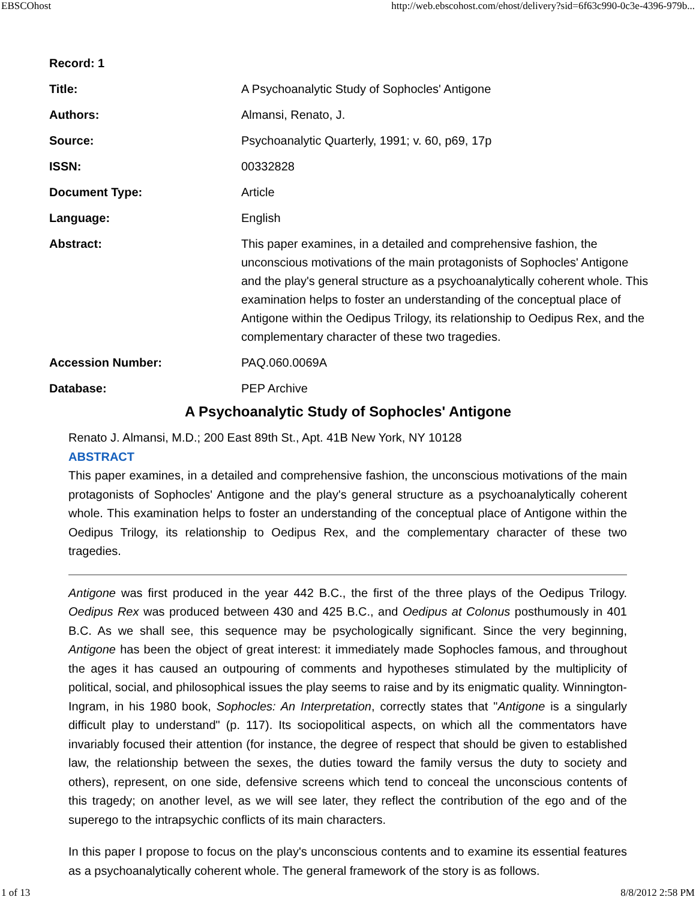EBSCOhost http://web.ebscohost.com/ehost/delivery?sid=6f63c990-0c3e-4396-979b...
| Record: 1 | |
| Title: | A Psychoanalytic Study of Sophocles' Antigone |
| Authors: | Almansi, Renato, J. |
| Source: | Psychoanalytic Quarterly, 1991; v. 60, p69, 17p |
| ISSN: | 00332828 |
| Document Type: | Article |
| Language: | English |
| Abstract: | This paper examines, in a detailed and comprehensive fashion, the unconscious motivations of the main protagonists of Sophocles' Antigone and the play's general structure as a psychoanalytically coherent whole. This examination helps to foster an understanding of the conceptual place of Antigone within the Oedipus Trilogy, its relationship to Oedipus Rex, and the complementary character of these two tragedies. |
| Accession Number: | PAQ.060.0069A |
| Database: | PEP Archive |
A Psychoanalytic Study of Sophocles' Antigone
Renato J. Almansi, M.D.; 200 East 89th St., Apt. 41B New York, NY 10128
ABSTRACT
This paper examines, in a detailed and comprehensive fashion, the unconscious motivations of the main protagonists of Sophocles' Antigone and the play's general structure as a psychoanalytically coherent whole. This examination helps to foster an understanding of the conceptual place of Antigone within the Oedipus Trilogy, its relationship to Oedipus Rex, and the complementary character of these two tragedies.
Antigone was first produced in the year 442 B.C., the first of the three plays of the Oedipus Trilogy. Oedipus Rex was produced between 430 and 425 B.C., and Oedipus at Colonus posthumously in 401 B.C. As we shall see, this sequence may be psychologically significant. Since the very beginning, Antigone has been the object of great interest: it immediately made Sophocles famous, and throughout the ages it has caused an outpouring of comments and hypotheses stimulated by the multiplicity of political, social, and philosophical issues the play seems to raise and by its enigmatic quality. Winnington-Ingram, in his 1980 book, Sophocles: An Interpretation, correctly states that "Antigone is a singularly difficult play to understand" (p. 117). Its sociopolitical aspects, on which all the commentators have invariably focused their attention (for instance, the degree of respect that should be given to established law, the relationship between the sexes, the duties toward the family versus the duty to society and others), represent, on one side, defensive screens which tend to conceal the unconscious contents of this tragedy; on another level, as we will see later, they reflect the contribution of the ego and of the superego to the intrapsychic conflicts of its main characters.
In this paper I propose to focus on the play's unconscious contents and to examine its essential features as a psychoanalytically coherent whole. The general framework of the story is as follows.
1 of 13 8/8/2012 2:58 PM